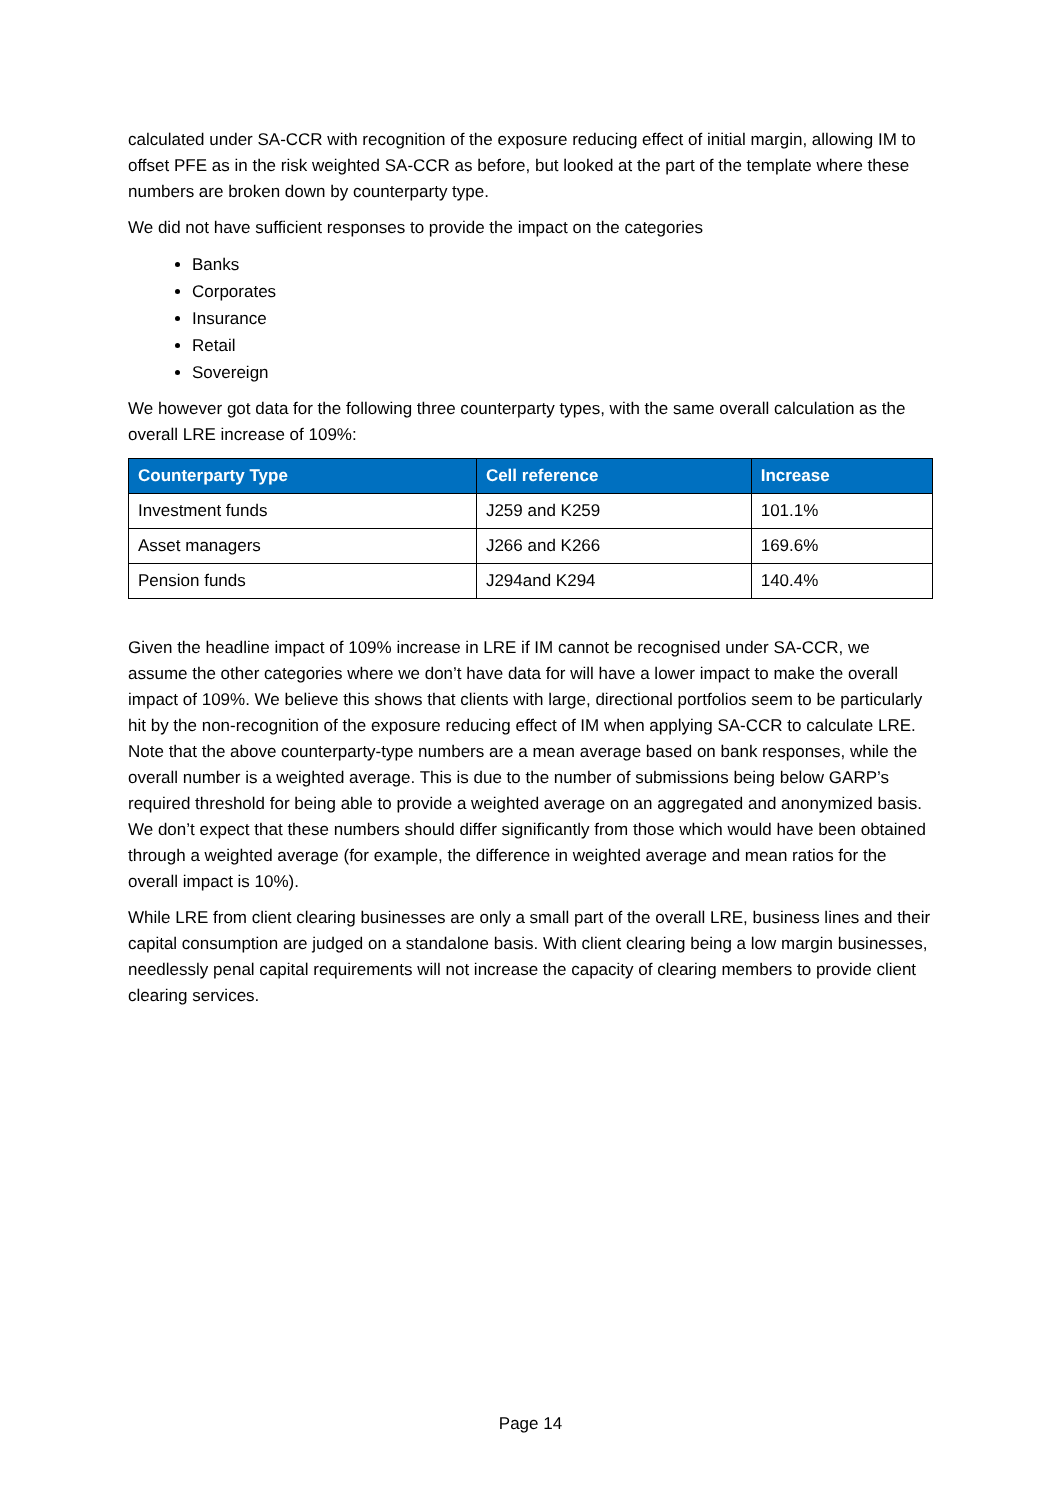calculated under SA-CCR with recognition of the exposure reducing effect of initial margin, allowing IM to offset PFE as in the risk weighted SA-CCR as before, but looked at the part of the template where these numbers are broken down by counterparty type.
We did not have sufficient responses to provide the impact on the categories
Banks
Corporates
Insurance
Retail
Sovereign
We however got data for the following three counterparty types, with the same overall calculation as the overall LRE increase of 109%:
| Counterparty Type | Cell reference | Increase |
| --- | --- | --- |
| Investment funds | J259 and K259 | 101.1% |
| Asset managers | J266 and K266 | 169.6% |
| Pension funds | J294and K294 | 140.4% |
Given the headline impact of 109% increase in LRE if IM cannot be recognised under SA-CCR, we assume the other categories where we don’t have data for will have a lower impact to make the overall impact of 109%. We believe this shows that clients with large, directional portfolios seem to be particularly hit by the non-recognition of the exposure reducing effect of IM when applying SA-CCR to calculate LRE. Note that the above counterparty-type numbers are a mean average based on bank responses, while the overall number is a weighted average. This is due to the number of submissions being below GARP’s required threshold for being able to provide a weighted average on an aggregated and anonymized basis. We don’t expect that these numbers should differ significantly from those which would have been obtained through a weighted average (for example, the difference in weighted average and mean ratios for the overall impact is 10%).
While LRE from client clearing businesses are only a small part of the overall LRE, business lines and their capital consumption are judged on a standalone basis. With client clearing being a low margin businesses, needlessly penal capital requirements will not increase the capacity of clearing members to provide client clearing services.
Page 14